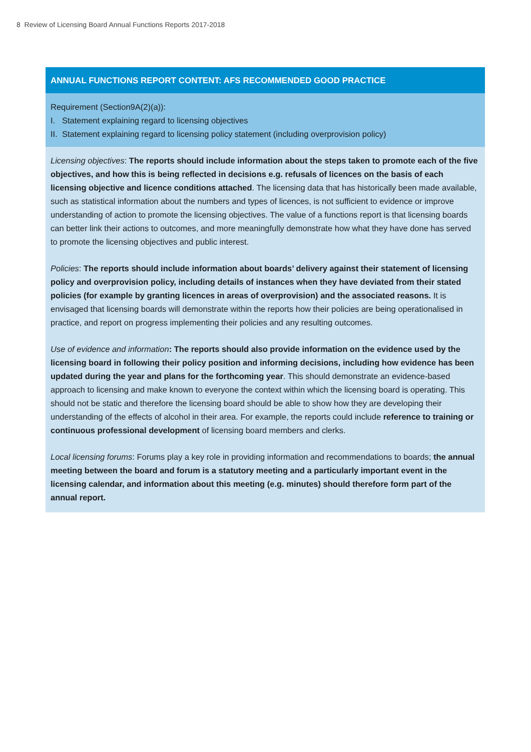8 Review of Licensing Board Annual Functions Reports 2017-2018
ANNUAL FUNCTIONS REPORT CONTENT: AFS RECOMMENDED GOOD PRACTICE
Requirement (Section9A(2)(a)):
I. Statement explaining regard to licensing objectives
II. Statement explaining regard to licensing policy statement (including overprovision policy)
Licensing objectives: The reports should include information about the steps taken to promote each of the five objectives, and how this is being reflected in decisions e.g. refusals of licences on the basis of each licensing objective and licence conditions attached. The licensing data that has historically been made available, such as statistical information about the numbers and types of licences, is not sufficient to evidence or improve understanding of action to promote the licensing objectives. The value of a functions report is that licensing boards can better link their actions to outcomes, and more meaningfully demonstrate how what they have done has served to promote the licensing objectives and public interest.
Policies: The reports should include information about boards’ delivery against their statement of licensing policy and overprovision policy, including details of instances when they have deviated from their stated policies (for example by granting licences in areas of overprovision) and the associated reasons. It is envisaged that licensing boards will demonstrate within the reports how their policies are being operationalised in practice, and report on progress implementing their policies and any resulting outcomes.
Use of evidence and information: The reports should also provide information on the evidence used by the licensing board in following their policy position and informing decisions, including how evidence has been updated during the year and plans for the forthcoming year. This should demonstrate an evidence-based approach to licensing and make known to everyone the context within which the licensing board is operating. This should not be static and therefore the licensing board should be able to show how they are developing their understanding of the effects of alcohol in their area. For example, the reports could include reference to training or continuous professional development of licensing board members and clerks.
Local licensing forums: Forums play a key role in providing information and recommendations to boards; the annual meeting between the board and forum is a statutory meeting and a particularly important event in the licensing calendar, and information about this meeting (e.g. minutes) should therefore form part of the annual report.